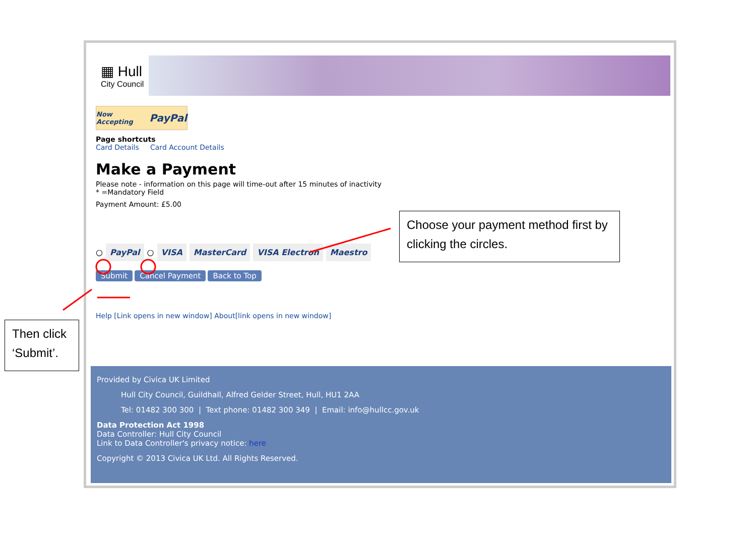▦ Hull
City Council
Now Accepting PayPal
Page shortcuts
Card Details Card Account Details
Make a Payment
Please note - information on this page will time-out after 15 minutes of inactivity
* =Mandatory Field
Payment Amount: £5.00
○ PayPal ○ VISA MasterCard VISA Electron Maestro
Submit Cancel Payment Back to Top
Help [Link opens in new window] About[link opens in new window]
Provided by Civica UK Limited
Hull City Council, Guildhall, Alfred Gelder Street, Hull, HU1 2AA
Tel: 01482 300 300 | Text phone: 01482 300 349 | Email: info@hullcc.gov.uk
Data Protection Act 1998
Data Controller: Hull City Council
Link to Data Controller's privacy notice: here
Copyright © 2013 Civica UK Ltd. All Rights Reserved.
Choose your payment method first by clicking the circles.
Then click ‘Submit’.